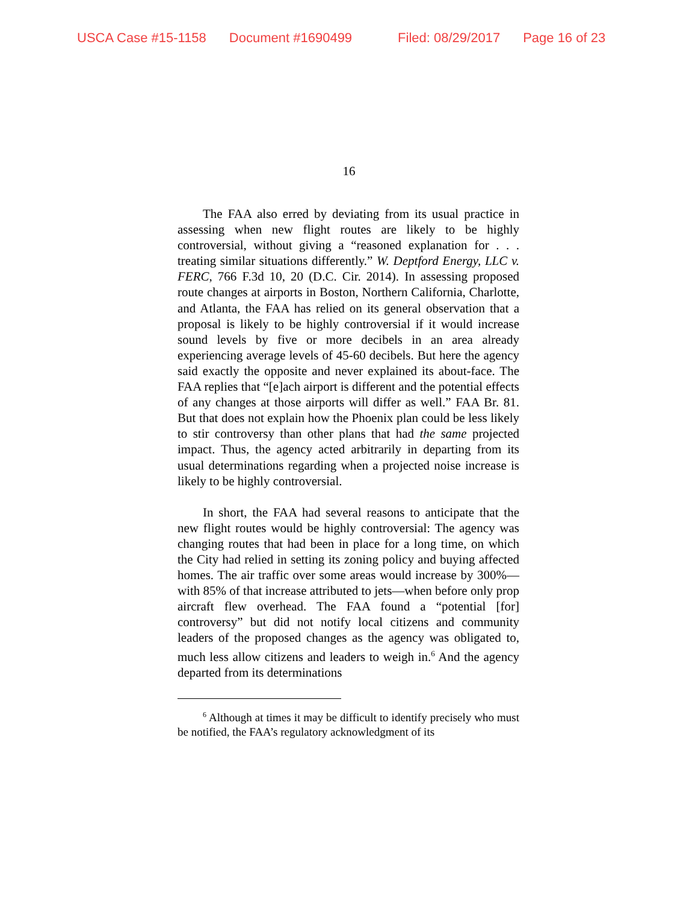USCA Case #15-1158 Document #1690499 Filed: 08/29/2017 Page 16 of 23
16
The FAA also erred by deviating from its usual practice in assessing when new flight routes are likely to be highly controversial, without giving a “reasoned explanation for . . . treating similar situations differently.” W. Deptford Energy, LLC v. FERC, 766 F.3d 10, 20 (D.C. Cir. 2014). In assessing proposed route changes at airports in Boston, Northern California, Charlotte, and Atlanta, the FAA has relied on its general observation that a proposal is likely to be highly controversial if it would increase sound levels by five or more decibels in an area already experiencing average levels of 45-60 decibels. But here the agency said exactly the opposite and never explained its about-face. The FAA replies that “[e]ach airport is different and the potential effects of any changes at those airports will differ as well.” FAA Br. 81. But that does not explain how the Phoenix plan could be less likely to stir controversy than other plans that had the same projected impact. Thus, the agency acted arbitrarily in departing from its usual determinations regarding when a projected noise increase is likely to be highly controversial.
In short, the FAA had several reasons to anticipate that the new flight routes would be highly controversial: The agency was changing routes that had been in place for a long time, on which the City had relied in setting its zoning policy and buying affected homes. The air traffic over some areas would increase by 300%—with 85% of that increase attributed to jets—when before only prop aircraft flew overhead. The FAA found a “potential [for] controversy” but did not notify local citizens and community leaders of the proposed changes as the agency was obligated to, much less allow citizens and leaders to weigh in.<sup>6</sup> And the agency departed from its determinations
<sup>6</sup> Although at times it may be difficult to identify precisely who must be notified, the FAA’s regulatory acknowledgment of its